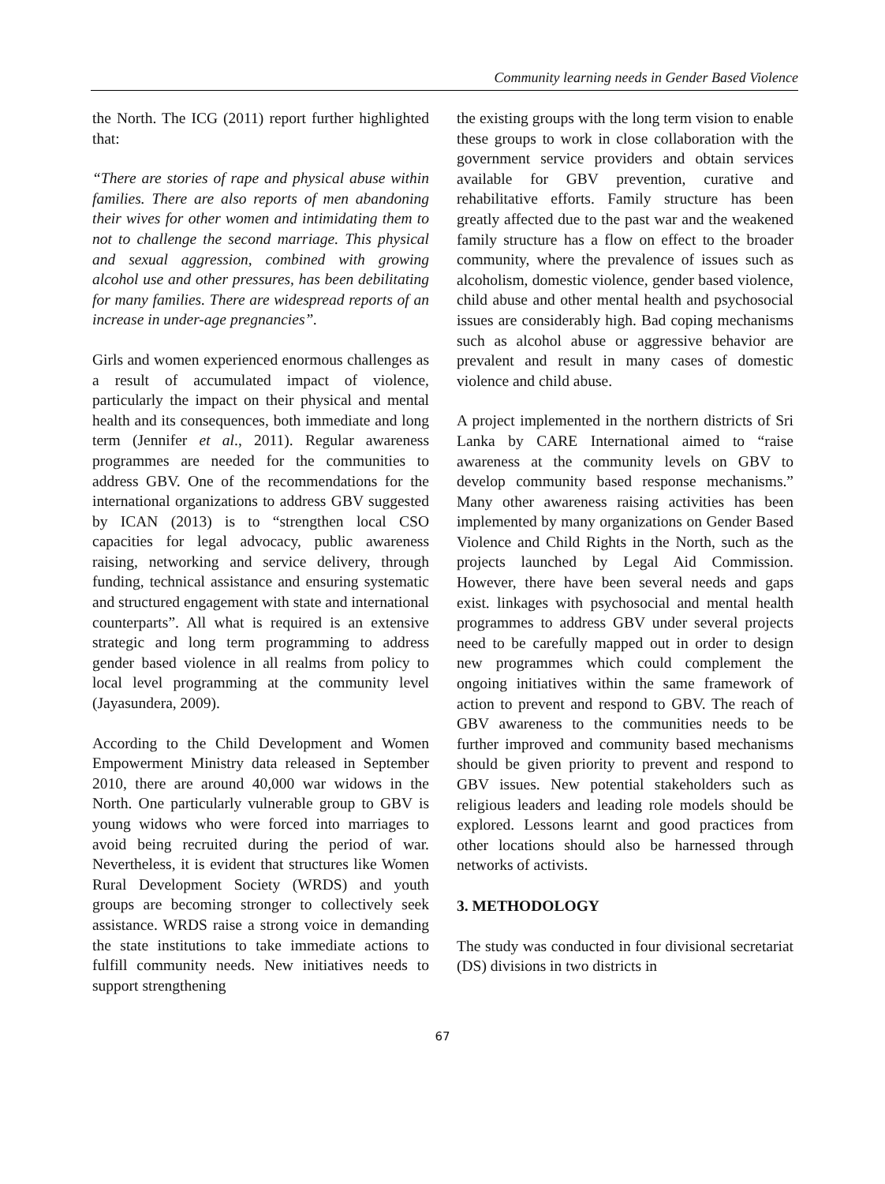Community learning needs in Gender Based Violence
the North. The ICG (2011) report further highlighted that:
“There are stories of rape and physical abuse within families. There are also reports of men abandoning their wives for other women and intimidating them to not to challenge the second marriage. This physical and sexual aggression, combined with growing alcohol use and other pressures, has been debilitating for many families. There are widespread reports of an increase in under-age pregnancies”.
Girls and women experienced enormous challenges as a result of accumulated impact of violence, particularly the impact on their physical and mental health and its consequences, both immediate and long term (Jennifer et al., 2011). Regular awareness programmes are needed for the communities to address GBV. One of the recommendations for the international organizations to address GBV suggested by ICAN (2013) is to “strengthen local CSO capacities for legal advocacy, public awareness raising, networking and service delivery, through funding, technical assistance and ensuring systematic and structured engagement with state and international counterparts”. All what is required is an extensive strategic and long term programming to address gender based violence in all realms from policy to local level programming at the community level (Jayasundera, 2009).
According to the Child Development and Women Empowerment Ministry data released in September 2010, there are around 40,000 war widows in the North. One particularly vulnerable group to GBV is young widows who were forced into marriages to avoid being recruited during the period of war. Nevertheless, it is evident that structures like Women Rural Development Society (WRDS) and youth groups are becoming stronger to collectively seek assistance. WRDS raise a strong voice in demanding the state institutions to take immediate actions to fulfill community needs. New initiatives needs to support strengthening
the existing groups with the long term vision to enable these groups to work in close collaboration with the government service providers and obtain services available for GBV prevention, curative and rehabilitative efforts. Family structure has been greatly affected due to the past war and the weakened family structure has a flow on effect to the broader community, where the prevalence of issues such as alcoholism, domestic violence, gender based violence, child abuse and other mental health and psychosocial issues are considerably high. Bad coping mechanisms such as alcohol abuse or aggressive behavior are prevalent and result in many cases of domestic violence and child abuse.
A project implemented in the northern districts of Sri Lanka by CARE International aimed to “raise awareness at the community levels on GBV to develop community based response mechanisms.” Many other awareness raising activities has been implemented by many organizations on Gender Based Violence and Child Rights in the North, such as the projects launched by Legal Aid Commission. However, there have been several needs and gaps exist. linkages with psychosocial and mental health programmes to address GBV under several projects need to be carefully mapped out in order to design new programmes which could complement the ongoing initiatives within the same framework of action to prevent and respond to GBV. The reach of GBV awareness to the communities needs to be further improved and community based mechanisms should be given priority to prevent and respond to GBV issues. New potential stakeholders such as religious leaders and leading role models should be explored. Lessons learnt and good practices from other locations should also be harnessed through networks of activists.
3. METHODOLOGY
The study was conducted in four divisional secretariat (DS) divisions in two districts in
67